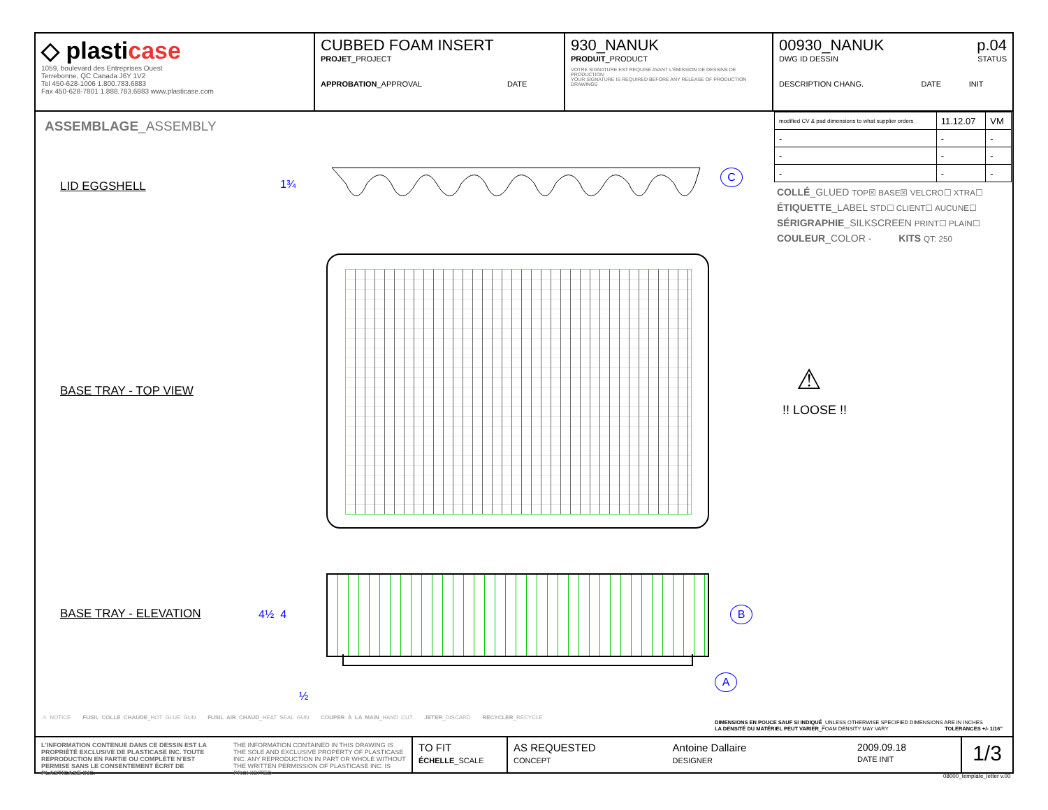◇ plasticase
1059, boulevard des Entreprises Ouest
Terrebonne, QC Canada J6Y 1V2
Tel 450-628-1006 1.800.783.6883
Fax 450-628-7801 1.888.783.6883 www.plasticase.com
CUBBED FOAM INSERT
PROJET_PROJECT
APPROBATION_APPROVAL DATE
930_NANUK
PRODUIT_PRODUCT
VOTRE SIGNATURE EST REQUISE AVANT L'ÉMISSION DE DESSINS DE PRODUCTION
YOUR SIGNATURE IS REQUIRED BEFORE ANY RELEASE OF PRODUCTION DRAWINGS
00930_NANUK p.04
DWG ID DESSIN STATUS
DESCRIPTION CHANG. DATE INIT
| modified CV & pad dimensions to what supplier orders | 11.12.07 | VM |
| - | - | - |
| - | - | - |
| - | - | - |
COLLÉ_GLUED TOP☒ BASE☒ VELCRO☐ XTRA☐
ÉTIQUETTE_LABEL STD☐ CLIENT☐ AUCUNE☐
SÉRIGRAPHIE_SILKSCREEN PRINT☐ PLAIN☐
COULEUR_COLOR - KITS QT: 250
ASSEMBLAGE_ASSEMBLY
LID EGGSHELL 1¾
C
BASE TRAY - TOP VIEW ⚠
!! LOOSE !!
BASE TRAY - ELEVATION 4½ 4 B
A
½
⚠ NOTICE FUSIL COLLE CHAUDE_HOT GLUE GUN FUSIL AIR CHAUD_HEAT SEAL GUN COUPER À LA MAIN_HAND CUT JETER_DISCARD RECYCLER_RECYCLE
DIMENSIONS EN POUCE SAUF SI INDIQUÉ_UNLESS OTHERWISE SPECIFIED DIMENSIONS ARE IN INCHES
LA DENSITÉ DU MATÉRIEL PEUT VARIER_FOAM DENSITY MAY VARY TOLERANCES +/- 1/16"
L'INFORMATION CONTENUE DANS CE DESSIN EST LA PROPRIÉTÉ EXCLUSIVE DE PLASTICASE INC. TOUTE REPRODUCTION EN PARTIE OU COMPLÈTE N'EST PERMISE SANS LE CONSENTEMENT ÉCRIT DE PLASTICASE INC.
THE INFORMATION CONTAINED IN THIS DRAWING IS THE SOLE AND EXCLUSIVE PROPERTY OF PLASTICASE INC. ANY REPRODUCTION IN PART OR WHOLE WITHOUT THE WRITTEN PERMISSION OF PLASTICASE INC. IS PROHIBITED
TO FIT
ÉCHELLE_SCALE
AS REQUESTED
CONCEPT Antoine Dallaire
DESIGNER
2009.09.18
DATE INIT
1/3
08000_template_letter v.00